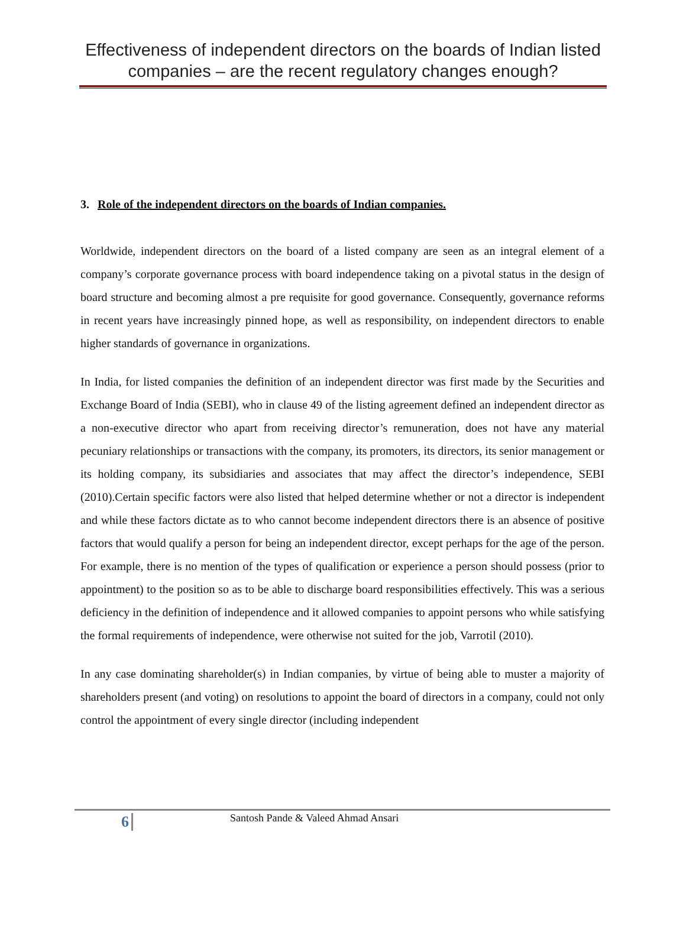Effectiveness of independent directors on the boards of Indian listed companies – are the recent regulatory changes enough?
3. Role of the independent directors on the boards of Indian companies.
Worldwide, independent directors on the board of a listed company are seen as an integral element of a company’s corporate governance process with board independence taking on a pivotal status in the design of board structure and becoming almost a pre requisite for good governance. Consequently, governance reforms in recent years have increasingly pinned hope, as well as responsibility, on independent directors to enable higher standards of governance in organizations.
In India, for listed companies the definition of an independent director was first made by the Securities and Exchange Board of India (SEBI), who in clause 49 of the listing agreement defined an independent director as a non-executive director who apart from receiving director’s remuneration, does not have any material pecuniary relationships or transactions with the company, its promoters, its directors, its senior management or its holding company, its subsidiaries and associates that may affect the director’s independence, SEBI (2010).Certain specific factors were also listed that helped determine whether or not a director is independent and while these factors dictate as to who cannot become independent directors there is an absence of positive factors that would qualify a person for being an independent director, except perhaps for the age of the person. For example, there is no mention of the types of qualification or experience a person should possess (prior to appointment) to the position so as to be able to discharge board responsibilities effectively. This was a serious deficiency in the definition of independence and it allowed companies to appoint persons who while satisfying the formal requirements of independence, were otherwise not suited for the job, Varrotil (2010).
In any case dominating shareholder(s) in Indian companies, by virtue of being able to muster a majority of shareholders present (and voting) on resolutions to appoint the board of directors in a company, could not only control the appointment of every single director (including independent
6 Santosh Pande & Valeed Ahmad Ansari